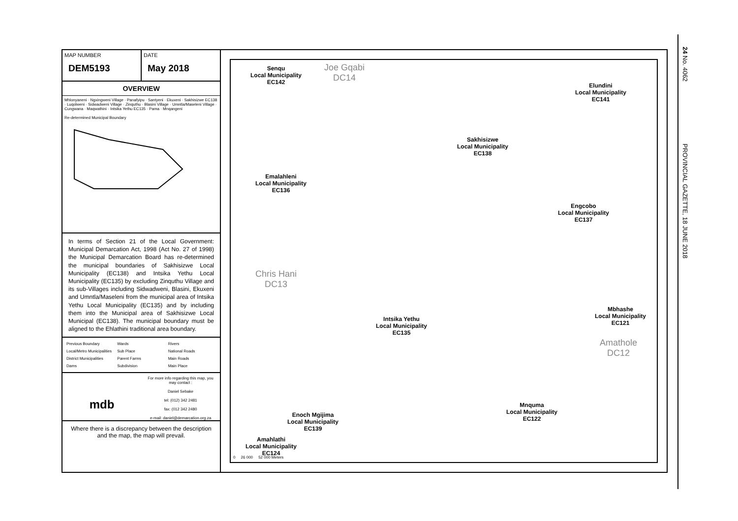24 No. 4062 PROVINCIAL GAZETTE, 18 JUNE 2018
MAP NUMBER
DEM5193
DATE
May 2018
OVERVIEW
Mhlonyaneni · Ngxingweni Village · Panafyipu · Santyeni · Ekuxeni · Sakhisizwe EC138 · Luqolweni · Sidwadweni Village · Zinquthu · Blasini Village · Umntla/Maseleni Village · Cungwana · Maqwathini · Intsika Yethu EC135 · Pama · Mnqangeni
Re-determined Municipal Boundary
In terms of Section 21 of the Local Government: Municipal Demarcation Act, 1998 (Act No. 27 of 1998) the Municipal Demarcation Board has re-determined the municipal boundaries of Sakhisizwe Local Municipality (EC138) and Intsika Yethu Local Municipality (EC135) by excluding Zinquthu Village and its sub-Villages including Sidwadweni, Blasini, Ekuxeni and Umntla/Maseleni from the municipal area of Intsika Yethu Local Municipality (EC135) and by including them into the Municipal area of Sakhisizwe Local Municipal (EC138). The municipal boundary must be aligned to the Ehlathini traditional area boundary.
Previous Boundary Wards Rivers Local/Metro Municipalities Sub Place National Roads District Municipalities Parent Farms Main Roads Dams Subdivision Main Place
mdb
For more info regarding this map, you may contact :
Daniel Sebake
tel: (012) 342 2481
fax: (012 342 2480
e-mail: daniel@demarcation.org.za
Where there is a discrepancy between the description and the map, the map will prevail.
Senqu
Local Municipality
EC142
Joe Gqabi
DC14
Elundini
Local Municipality
EC141
Sakhisizwe
Local Municipality
EC138
Emalahleni
Local Municipality
EC136
Engcobo
Local Municipality
EC137
Chris Hani
DC13
Mbhashe
Local Municipality
EC121
Intsika Yethu
Local Municipality
EC135
Amathole
DC12
Mnquma
Local Municipality
EC122
Enoch Mgijima
Local Municipality
EC139
Amahlathi
Local Municipality
EC124
0 26 000 52 000 Meters